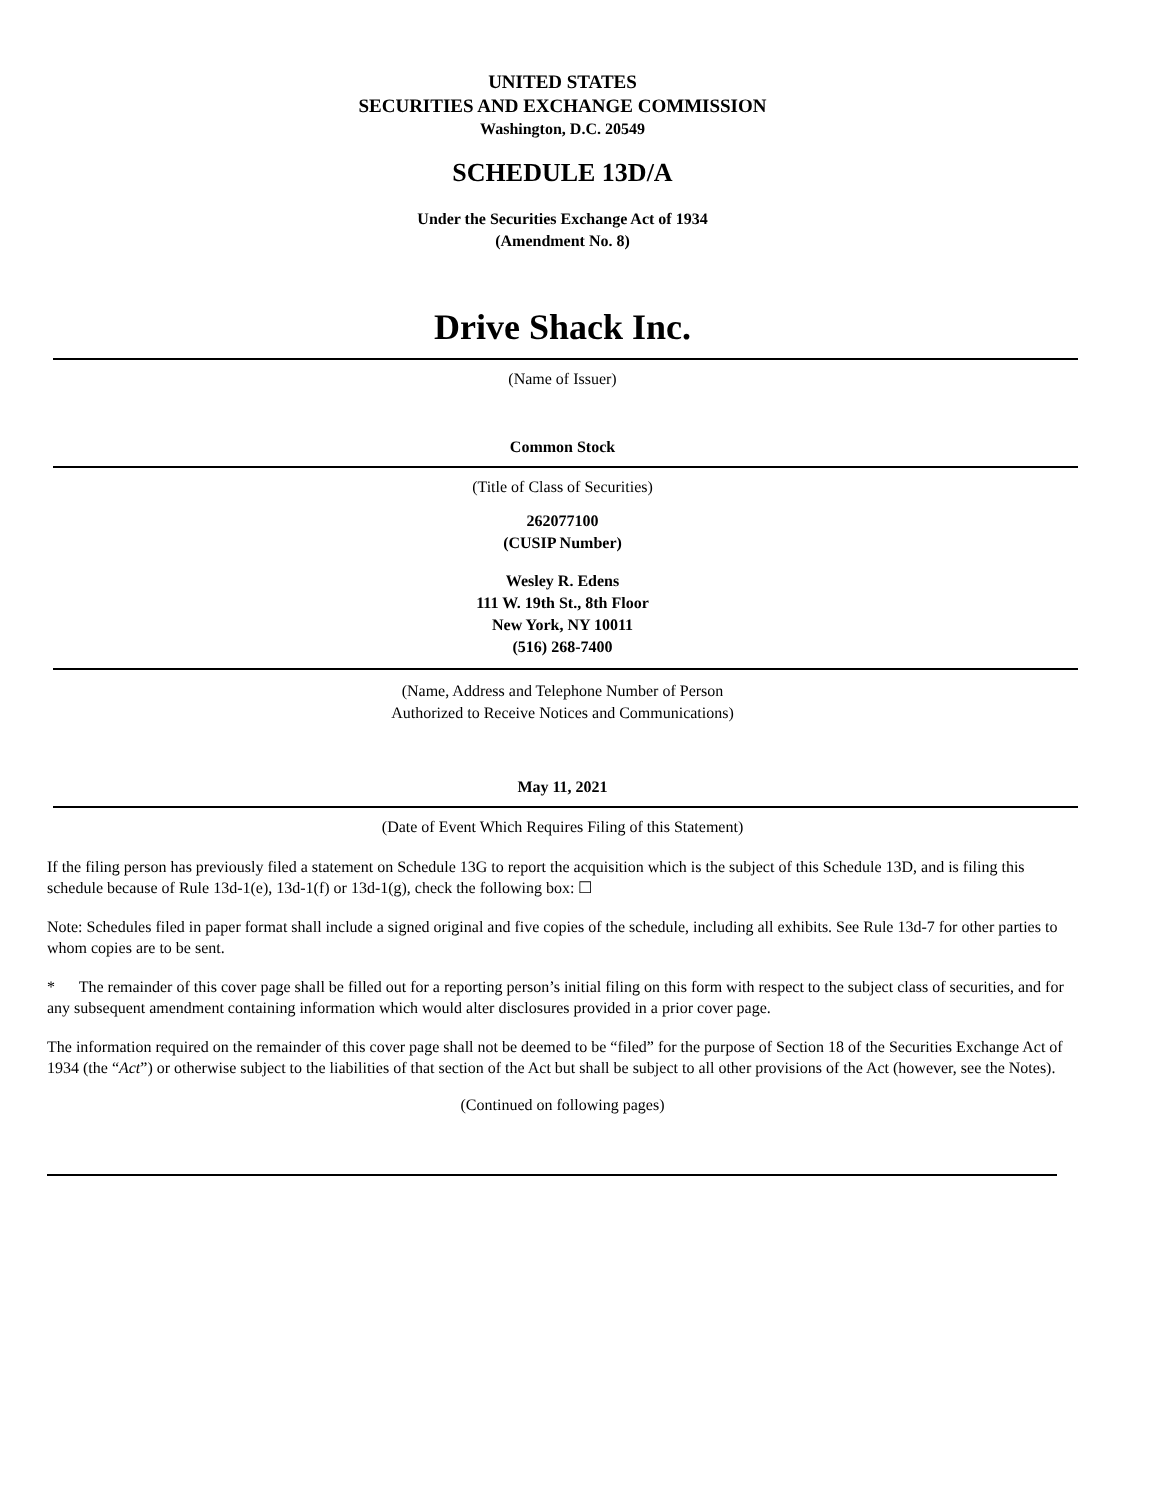UNITED STATES
SECURITIES AND EXCHANGE COMMISSION
Washington, D.C. 20549
SCHEDULE 13D/A
Under the Securities Exchange Act of 1934
(Amendment No. 8)
Drive Shack Inc.
(Name of Issuer)
Common Stock
(Title of Class of Securities)
262077100
(CUSIP Number)
Wesley R. Edens
111 W. 19th St., 8th Floor
New York, NY 10011
(516) 268-7400
(Name, Address and Telephone Number of Person
Authorized to Receive Notices and Communications)
May 11, 2021
(Date of Event Which Requires Filing of this Statement)
If the filing person has previously filed a statement on Schedule 13G to report the acquisition which is the subject of this Schedule 13D, and is filing this schedule because of Rule 13d-1(e), 13d-1(f) or 13d-1(g), check the following box: ☐
Note: Schedules filed in paper format shall include a signed original and five copies of the schedule, including all exhibits. See Rule 13d-7 for other parties to whom copies are to be sent.
* The remainder of this cover page shall be filled out for a reporting person’s initial filing on this form with respect to the subject class of securities, and for any subsequent amendment containing information which would alter disclosures provided in a prior cover page.
The information required on the remainder of this cover page shall not be deemed to be “filed” for the purpose of Section 18 of the Securities Exchange Act of 1934 (the “Act”) or otherwise subject to the liabilities of that section of the Act but shall be subject to all other provisions of the Act (however, see the Notes).
(Continued on following pages)